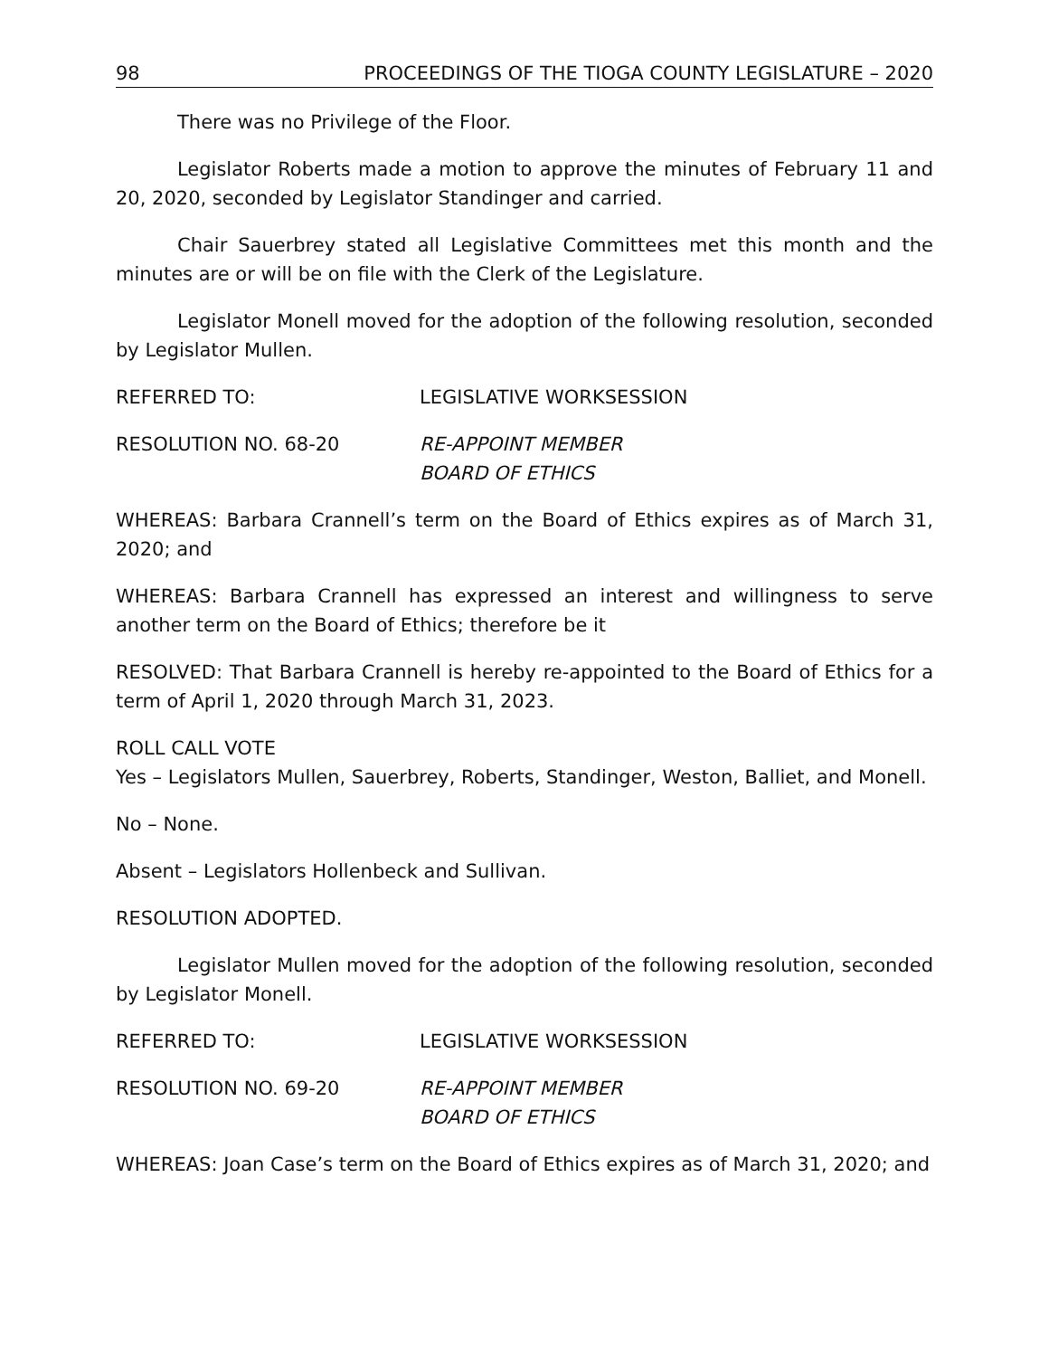98 PROCEEDINGS OF THE TIOGA COUNTY LEGISLATURE – 2020
There was no Privilege of the Floor.
Legislator Roberts made a motion to approve the minutes of February 11 and 20, 2020, seconded by Legislator Standinger and carried.
Chair Sauerbrey stated all Legislative Committees met this month and the minutes are or will be on file with the Clerk of the Legislature.
Legislator Monell moved for the adoption of the following resolution, seconded by Legislator Mullen.
REFERRED TO: LEGISLATIVE WORKSESSION
RESOLUTION NO. 68-20 RE-APPOINT MEMBER
BOARD OF ETHICS
WHEREAS: Barbara Crannell’s term on the Board of Ethics expires as of March 31, 2020; and
WHEREAS: Barbara Crannell has expressed an interest and willingness to serve another term on the Board of Ethics; therefore be it
RESOLVED: That Barbara Crannell is hereby re-appointed to the Board of Ethics for a term of April 1, 2020 through March 31, 2023.
ROLL CALL VOTE
Yes – Legislators Mullen, Sauerbrey, Roberts, Standinger, Weston, Balliet, and Monell.
No – None.
Absent – Legislators Hollenbeck and Sullivan.
RESOLUTION ADOPTED.
Legislator Mullen moved for the adoption of the following resolution, seconded by Legislator Monell.
REFERRED TO: LEGISLATIVE WORKSESSION
RESOLUTION NO. 69-20 RE-APPOINT MEMBER
BOARD OF ETHICS
WHEREAS: Joan Case’s term on the Board of Ethics expires as of March 31, 2020; and